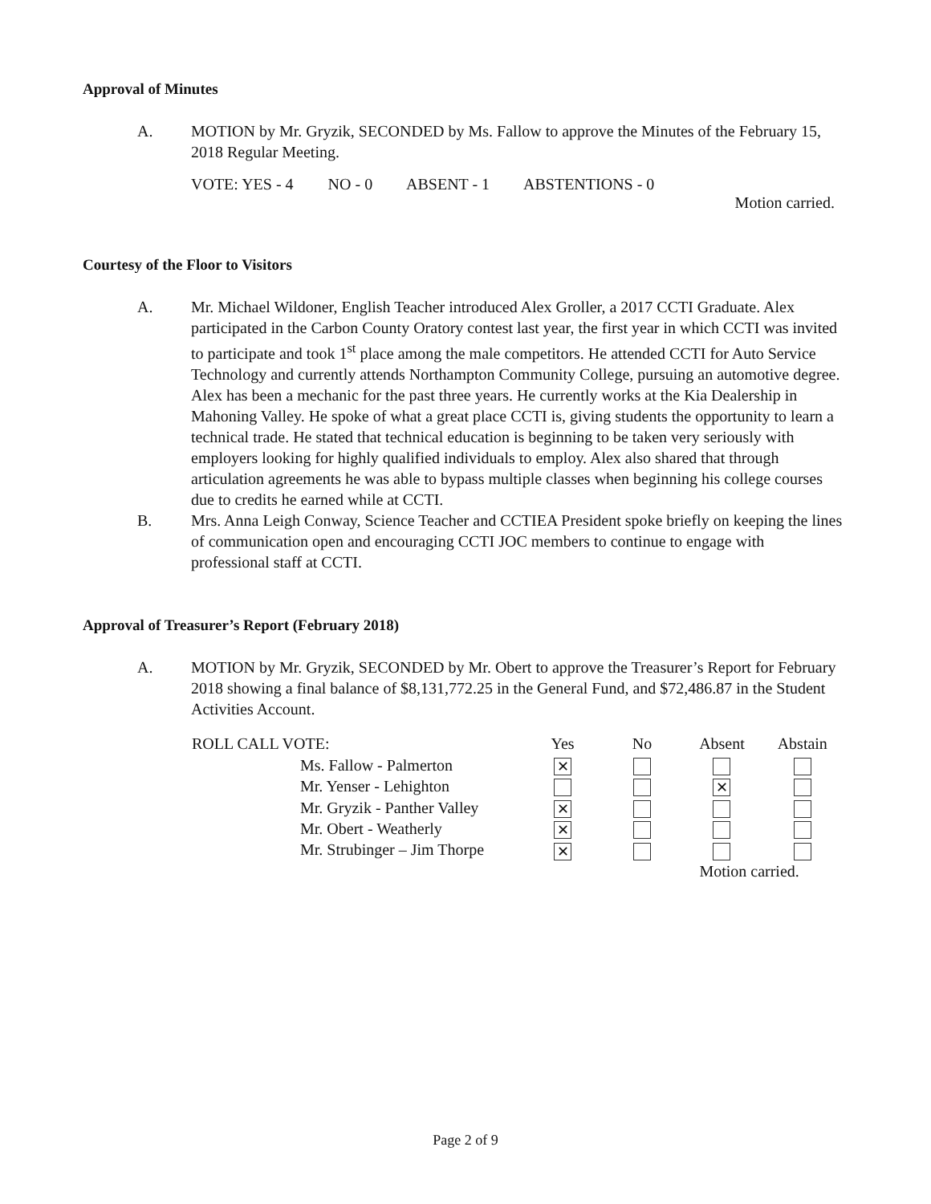Approval of Minutes
A. MOTION by Mr. Gryzik, SECONDED by Ms. Fallow to approve the Minutes of the February 15, 2018 Regular Meeting.
VOTE: YES - 4 NO - 0 ABSENT - 1 ABSTENTIONS - 0
Motion carried.
Courtesy of the Floor to Visitors
A. Mr. Michael Wildoner, English Teacher introduced Alex Groller, a 2017 CCTI Graduate. Alex participated in the Carbon County Oratory contest last year, the first year in which CCTI was invited to participate and took 1<sup>st</sup> place among the male competitors. He attended CCTI for Auto Service Technology and currently attends Northampton Community College, pursuing an automotive degree. Alex has been a mechanic for the past three years. He currently works at the Kia Dealership in Mahoning Valley. He spoke of what a great place CCTI is, giving students the opportunity to learn a technical trade. He stated that technical education is beginning to be taken very seriously with employers looking for highly qualified individuals to employ. Alex also shared that through articulation agreements he was able to bypass multiple classes when beginning his college courses due to credits he earned while at CCTI.
B. Mrs. Anna Leigh Conway, Science Teacher and CCTIEA President spoke briefly on keeping the lines of communication open and encouraging CCTI JOC members to continue to engage with professional staff at CCTI.
Approval of Treasurer’s Report (February 2018)
A. MOTION by Mr. Gryzik, SECONDED by Mr. Obert to approve the Treasurer’s Report for February 2018 showing a final balance of $8,131,772.25 in the General Fund, and $72,486.87 in the Student Activities Account.
| ROLL CALL VOTE: | Yes | No | Absent | Abstain |
| --- | --- | --- | --- | --- |
| Ms. Fallow - Palmerton | ✕ | | | |
| Mr. Yenser - Lehighton | | | ✕ | |
| Mr. Gryzik - Panther Valley | ✕ | | | |
| Mr. Obert - Weatherly | ✕ | | | |
| Mr. Strubinger – Jim Thorpe | ✕ | | | |
| | | | Motion carried. | |
Page 2 of 9